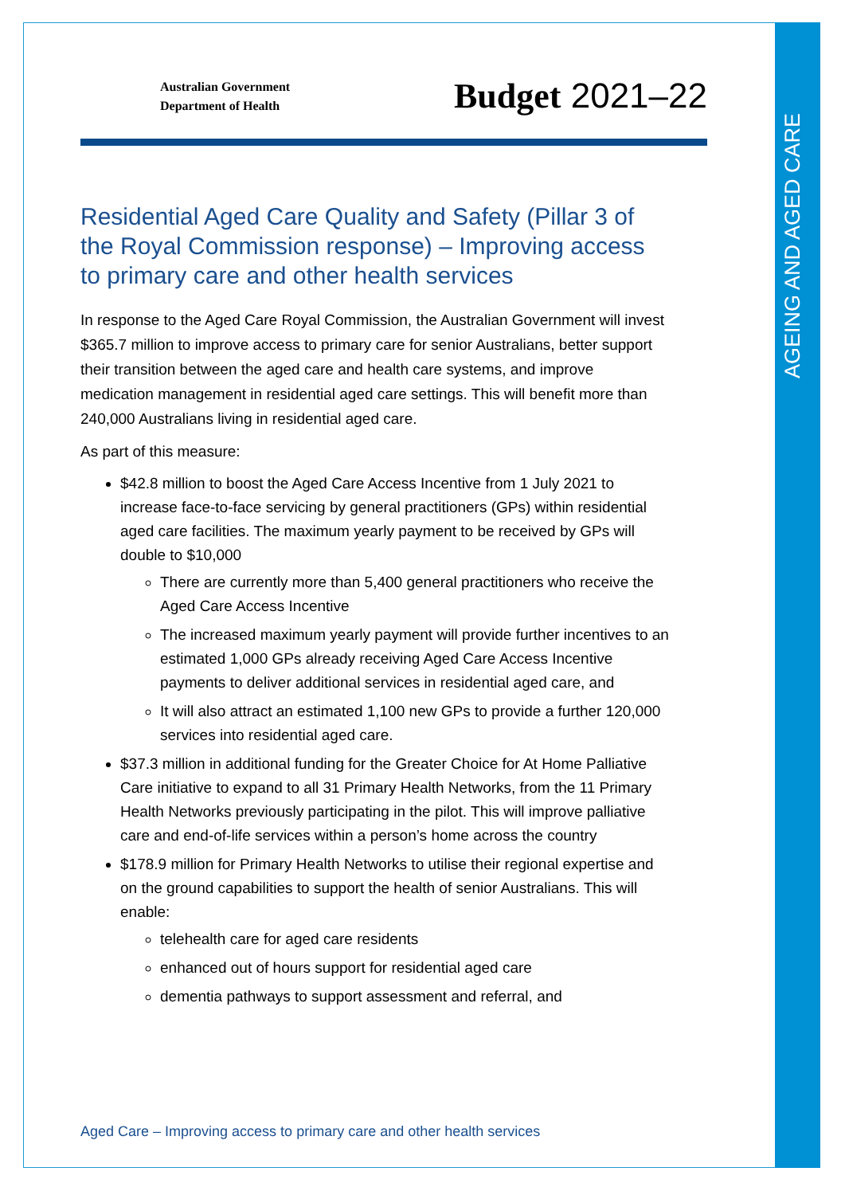AGEING AND AGED CARE
Australian Government
Department of Health
Budget 2021–22
Residential Aged Care Quality and Safety (Pillar 3 of the Royal Commission response) – Improving access to primary care and other health services
In response to the Aged Care Royal Commission, the Australian Government will invest $365.7 million to improve access to primary care for senior Australians, better support their transition between the aged care and health care systems, and improve medication management in residential aged care settings. This will benefit more than 240,000 Australians living in residential aged care.
As part of this measure:
$42.8 million to boost the Aged Care Access Incentive from 1 July 2021 to increase face-to-face servicing by general practitioners (GPs) within residential aged care facilities. The maximum yearly payment to be received by GPs will double to $10,000
There are currently more than 5,400 general practitioners who receive the Aged Care Access Incentive
The increased maximum yearly payment will provide further incentives to an estimated 1,000 GPs already receiving Aged Care Access Incentive payments to deliver additional services in residential aged care, and
It will also attract an estimated 1,100 new GPs to provide a further 120,000 services into residential aged care.
$37.3 million in additional funding for the Greater Choice for At Home Palliative Care initiative to expand to all 31 Primary Health Networks, from the 11 Primary Health Networks previously participating in the pilot. This will improve palliative care and end-of-life services within a person’s home across the country
$178.9 million for Primary Health Networks to utilise their regional expertise and on the ground capabilities to support the health of senior Australians. This will enable:
telehealth care for aged care residents
enhanced out of hours support for residential aged care
dementia pathways to support assessment and referral, and
Aged Care – Improving access to primary care and other health services